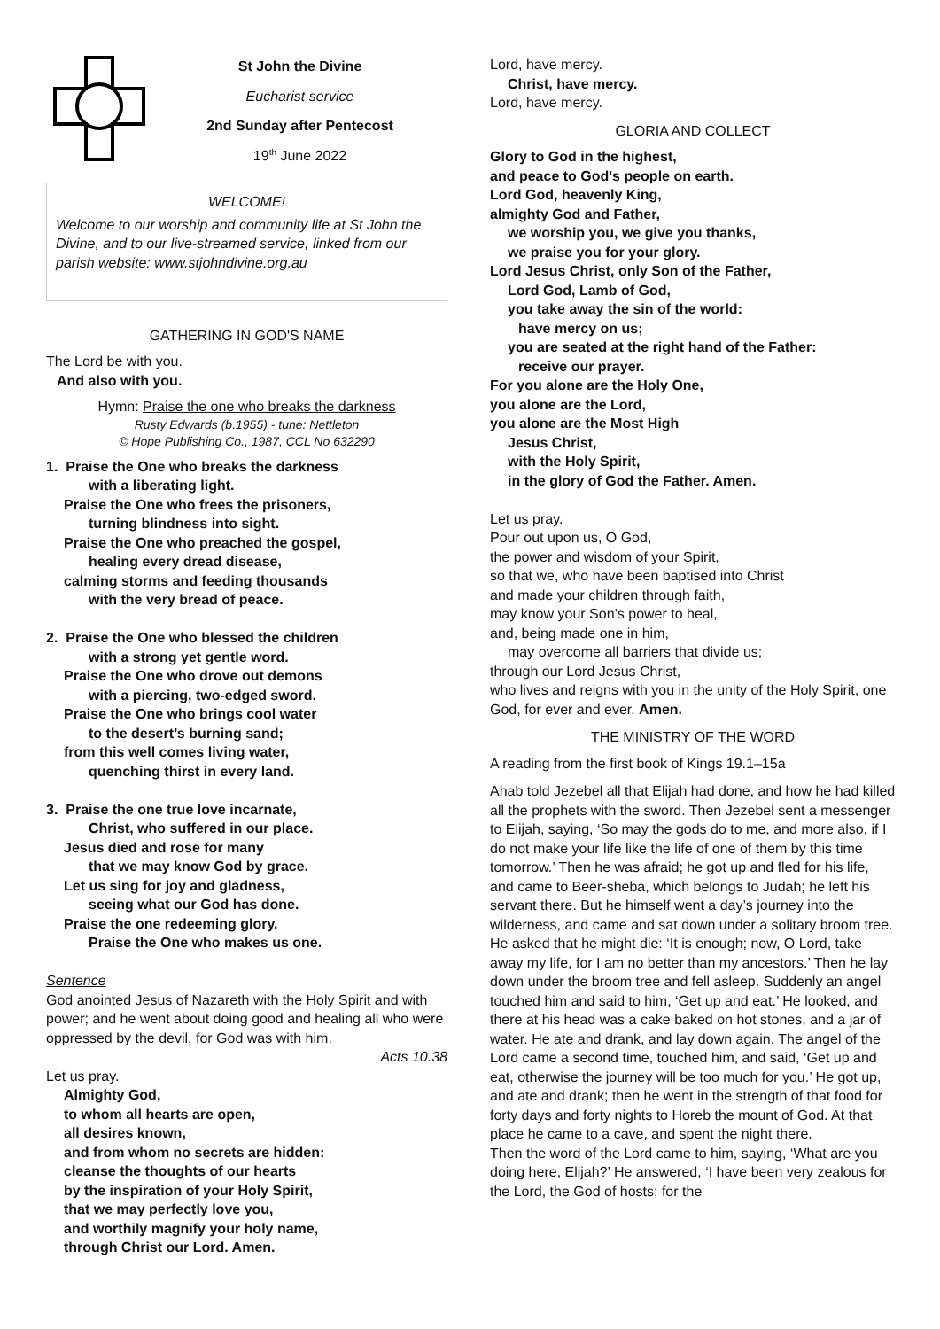St John the Divine
Eucharist service
2nd Sunday after Pentecost
19<sup>th</sup> June 2022
WELCOME!
Welcome to our worship and community life at St John the Divine, and to our live-streamed service, linked from our parish website: www.stjohndivine.org.au
GATHERING IN GOD'S NAME
The Lord be with you.
And also with you.
Hymn: Praise the one who breaks the darkness
Rusty Edwards (b.1955) - tune: Nettleton
© Hope Publishing Co., 1987, CCL No 632290
1. Praise the One who breaks the darkness
with a liberating light.
Praise the One who frees the prisoners,
turning blindness into sight.
Praise the One who preached the gospel,
healing every dread disease,
calming storms and feeding thousands
with the very bread of peace.
2. Praise the One who blessed the children
with a strong yet gentle word.
Praise the One who drove out demons
with a piercing, two-edged sword.
Praise the One who brings cool water
to the desert’s burning sand;
from this well comes living water,
quenching thirst in every land.
3. Praise the one true love incarnate,
Christ, who suffered in our place.
Jesus died and rose for many
that we may know God by grace.
Let us sing for joy and gladness,
seeing what our God has done.
Praise the one redeeming glory.
Praise the One who makes us one.
Sentence
God anointed Jesus of Nazareth with the Holy Spirit and with power; and he went about doing good and healing all who were oppressed by the devil, for God was with him.
Acts 10.38
Let us pray.
Almighty God,
to whom all hearts are open,
all desires known,
and from whom no secrets are hidden:
cleanse the thoughts of our hearts
by the inspiration of your Holy Spirit,
that we may perfectly love you,
and worthily magnify your holy name,
through Christ our Lord. Amen.
Lord, have mercy.
Christ, have mercy.
Lord, have mercy.
GLORIA AND COLLECT
Glory to God in the highest,
and peace to God's people on earth.
Lord God, heavenly King,
almighty God and Father,
we worship you, we give you thanks,
we praise you for your glory.
Lord Jesus Christ, only Son of the Father,
Lord God, Lamb of God,
you take away the sin of the world:
have mercy on us;
you are seated at the right hand of the Father:
receive our prayer.
For you alone are the Holy One,
you alone are the Lord,
you alone are the Most High
Jesus Christ,
with the Holy Spirit,
in the glory of God the Father. Amen.
Let us pray.
Pour out upon us, O God,
the power and wisdom of your Spirit,
so that we, who have been baptised into Christ
and made your children through faith,
may know your Son’s power to heal,
and, being made one in him,
may overcome all barriers that divide us;
through our Lord Jesus Christ,
who lives and reigns with you in the unity of the Holy Spirit, one God, for ever and ever. Amen.
THE MINISTRY OF THE WORD
A reading from the first book of Kings 19.1–15a
Ahab told Jezebel all that Elijah had done, and how he had killed all the prophets with the sword. Then Jezebel sent a messenger to Elijah, saying, ‘So may the gods do to me, and more also, if I do not make your life like the life of one of them by this time tomorrow.’ Then he was afraid; he got up and fled for his life, and came to Beer-sheba, which belongs to Judah; he left his servant there. But he himself went a day’s journey into the wilderness, and came and sat down under a solitary broom tree. He asked that he might die: ‘It is enough; now, O Lord, take away my life, for I am no better than my ancestors.’ Then he lay down under the broom tree and fell asleep. Suddenly an angel touched him and said to him, ‘Get up and eat.’ He looked, and there at his head was a cake baked on hot stones, and a jar of water. He ate and drank, and lay down again. The angel of the Lord came a second time, touched him, and said, ‘Get up and eat, otherwise the journey will be too much for you.’ He got up, and ate and drank; then he went in the strength of that food for forty days and forty nights to Horeb the mount of God. At that place he came to a cave, and spent the night there.
Then the word of the Lord came to him, saying, ‘What are you doing here, Elijah?’ He answered, ‘I have been very zealous for the Lord, the God of hosts; for the